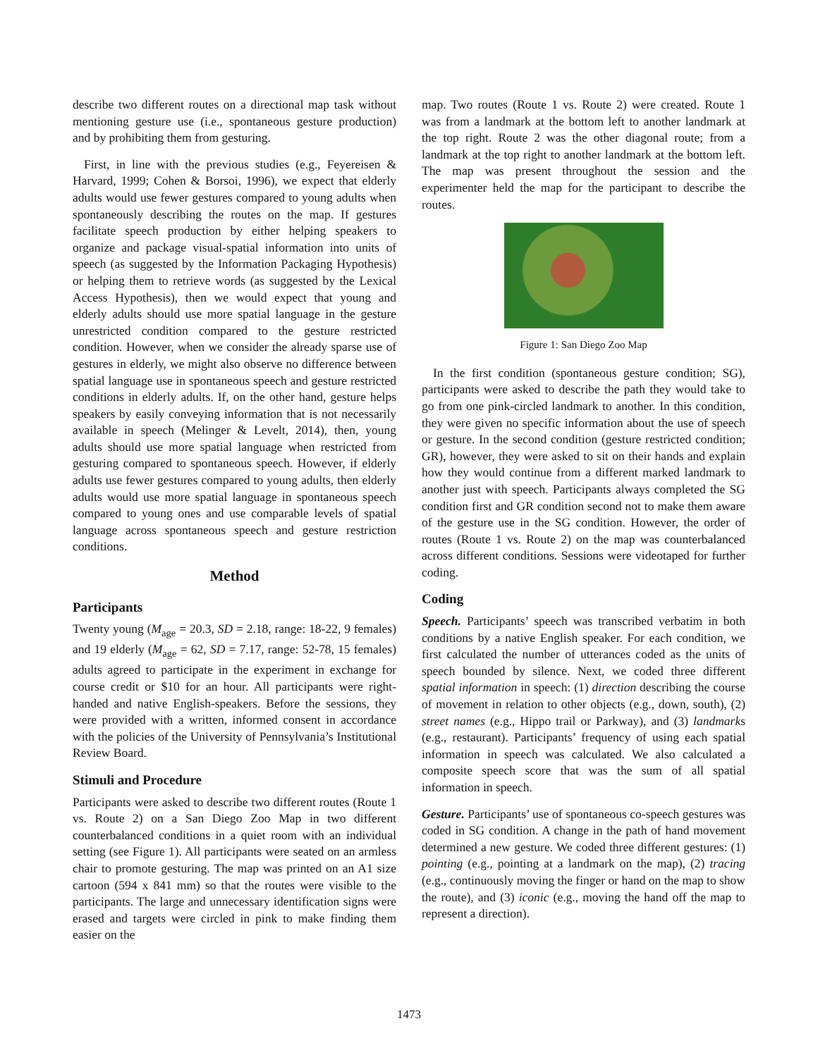describe two different routes on a directional map task without mentioning gesture use (i.e., spontaneous gesture production) and by prohibiting them from gesturing.
First, in line with the previous studies (e.g., Feyereisen & Harvard, 1999; Cohen & Borsoi, 1996), we expect that elderly adults would use fewer gestures compared to young adults when spontaneously describing the routes on the map. If gestures facilitate speech production by either helping speakers to organize and package visual-spatial information into units of speech (as suggested by the Information Packaging Hypothesis) or helping them to retrieve words (as suggested by the Lexical Access Hypothesis), then we would expect that young and elderly adults should use more spatial language in the gesture unrestricted condition compared to the gesture restricted condition. However, when we consider the already sparse use of gestures in elderly, we might also observe no difference between spatial language use in spontaneous speech and gesture restricted conditions in elderly adults. If, on the other hand, gesture helps speakers by easily conveying information that is not necessarily available in speech (Melinger & Levelt, 2014), then, young adults should use more spatial language when restricted from gesturing compared to spontaneous speech. However, if elderly adults use fewer gestures compared to young adults, then elderly adults would use more spatial language in spontaneous speech compared to young ones and use comparable levels of spatial language across spontaneous speech and gesture restriction conditions.
Method
Participants
Twenty young (M<sub>age</sub> = 20.3, SD = 2.18, range: 18-22, 9 females) and 19 elderly (M<sub>age</sub> = 62, SD = 7.17, range: 52-78, 15 females) adults agreed to participate in the experiment in exchange for course credit or $10 for an hour. All participants were right-handed and native English-speakers. Before the sessions, they were provided with a written, informed consent in accordance with the policies of the University of Pennsylvania’s Institutional Review Board.
Stimuli and Procedure
Participants were asked to describe two different routes (Route 1 vs. Route 2) on a San Diego Zoo Map in two different counterbalanced conditions in a quiet room with an individual setting (see Figure 1). All participants were seated on an armless chair to promote gesturing. The map was printed on an A1 size cartoon (594 x 841 mm) so that the routes were visible to the participants. The large and unnecessary identification signs were erased and targets were circled in pink to make finding them easier on the
map. Two routes (Route 1 vs. Route 2) were created. Route 1 was from a landmark at the bottom left to another landmark at the top right. Route 2 was the other diagonal route; from a landmark at the top right to another landmark at the bottom left. The map was present throughout the session and the experimenter held the map for the participant to describe the routes.
Figure 1: San Diego Zoo Map
In the first condition (spontaneous gesture condition; SG), participants were asked to describe the path they would take to go from one pink-circled landmark to another. In this condition, they were given no specific information about the use of speech or gesture. In the second condition (gesture restricted condition; GR), however, they were asked to sit on their hands and explain how they would continue from a different marked landmark to another just with speech. Participants always completed the SG condition first and GR condition second not to make them aware of the gesture use in the SG condition. However, the order of routes (Route 1 vs. Route 2) on the map was counterbalanced across different conditions. Sessions were videotaped for further coding.
Coding
Speech. Participants’ speech was transcribed verbatim in both conditions by a native English speaker. For each condition, we first calculated the number of utterances coded as the units of speech bounded by silence. Next, we coded three different spatial information in speech: (1) direction describing the course of movement in relation to other objects (e.g., down, south), (2) street names (e.g., Hippo trail or Parkway), and (3) landmarks (e.g., restaurant). Participants’ frequency of using each spatial information in speech was calculated. We also calculated a composite speech score that was the sum of all spatial information in speech.
Gesture. Participants’ use of spontaneous co-speech gestures was coded in SG condition. A change in the path of hand movement determined a new gesture. We coded three different gestures: (1) pointing (e.g., pointing at a landmark on the map), (2) tracing (e.g., continuously moving the finger or hand on the map to show the route), and (3) iconic (e.g., moving the hand off the map to represent a direction).
1473